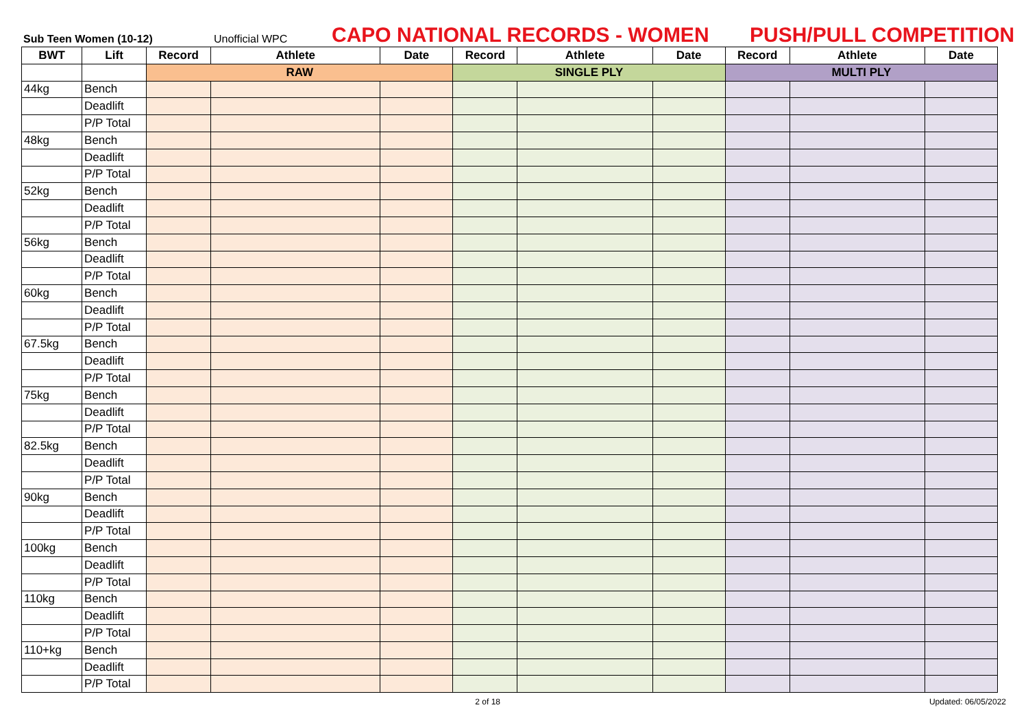Sub Teen Women (10-12)
Unofficial WPC
CAPO NATIONAL RECORDS - WOMEN
PUSH/PULL COMPETITION
| BWT | Lift | Record | Athlete | Date | Record | Athlete | Date | Record | Athlete | Date |
| --- | --- | --- | --- | --- | --- | --- | --- | --- | --- | --- |
| | | RAW | | | SINGLE PLY | | | MULTI PLY | | |
| 44kg | Bench | | | | | | | | | |
| | Deadlift | | | | | | | | | |
| | P/P Total | | | | | | | | | |
| 48kg | Bench | | | | | | | | | |
| | Deadlift | | | | | | | | | |
| | P/P Total | | | | | | | | | |
| 52kg | Bench | | | | | | | | | |
| | Deadlift | | | | | | | | | |
| | P/P Total | | | | | | | | | |
| 56kg | Bench | | | | | | | | | |
| | Deadlift | | | | | | | | | |
| | P/P Total | | | | | | | | | |
| 60kg | Bench | | | | | | | | | |
| | Deadlift | | | | | | | | | |
| | P/P Total | | | | | | | | | |
| 67.5kg | Bench | | | | | | | | | |
| | Deadlift | | | | | | | | | |
| | P/P Total | | | | | | | | | |
| 75kg | Bench | | | | | | | | | |
| | Deadlift | | | | | | | | | |
| | P/P Total | | | | | | | | | |
| 82.5kg | Bench | | | | | | | | | |
| | Deadlift | | | | | | | | | |
| | P/P Total | | | | | | | | | |
| 90kg | Bench | | | | | | | | | |
| | Deadlift | | | | | | | | | |
| | P/P Total | | | | | | | | | |
| 100kg | Bench | | | | | | | | | |
| | Deadlift | | | | | | | | | |
| | P/P Total | | | | | | | | | |
| 110kg | Bench | | | | | | | | | |
| | Deadlift | | | | | | | | | |
| | P/P Total | | | | | | | | | |
| 110+kg | Bench | | | | | | | | | |
| | Deadlift | | | | | | | | | |
| | P/P Total | | | | | | | | | |
2 of 18 Updated: 06/05/2022